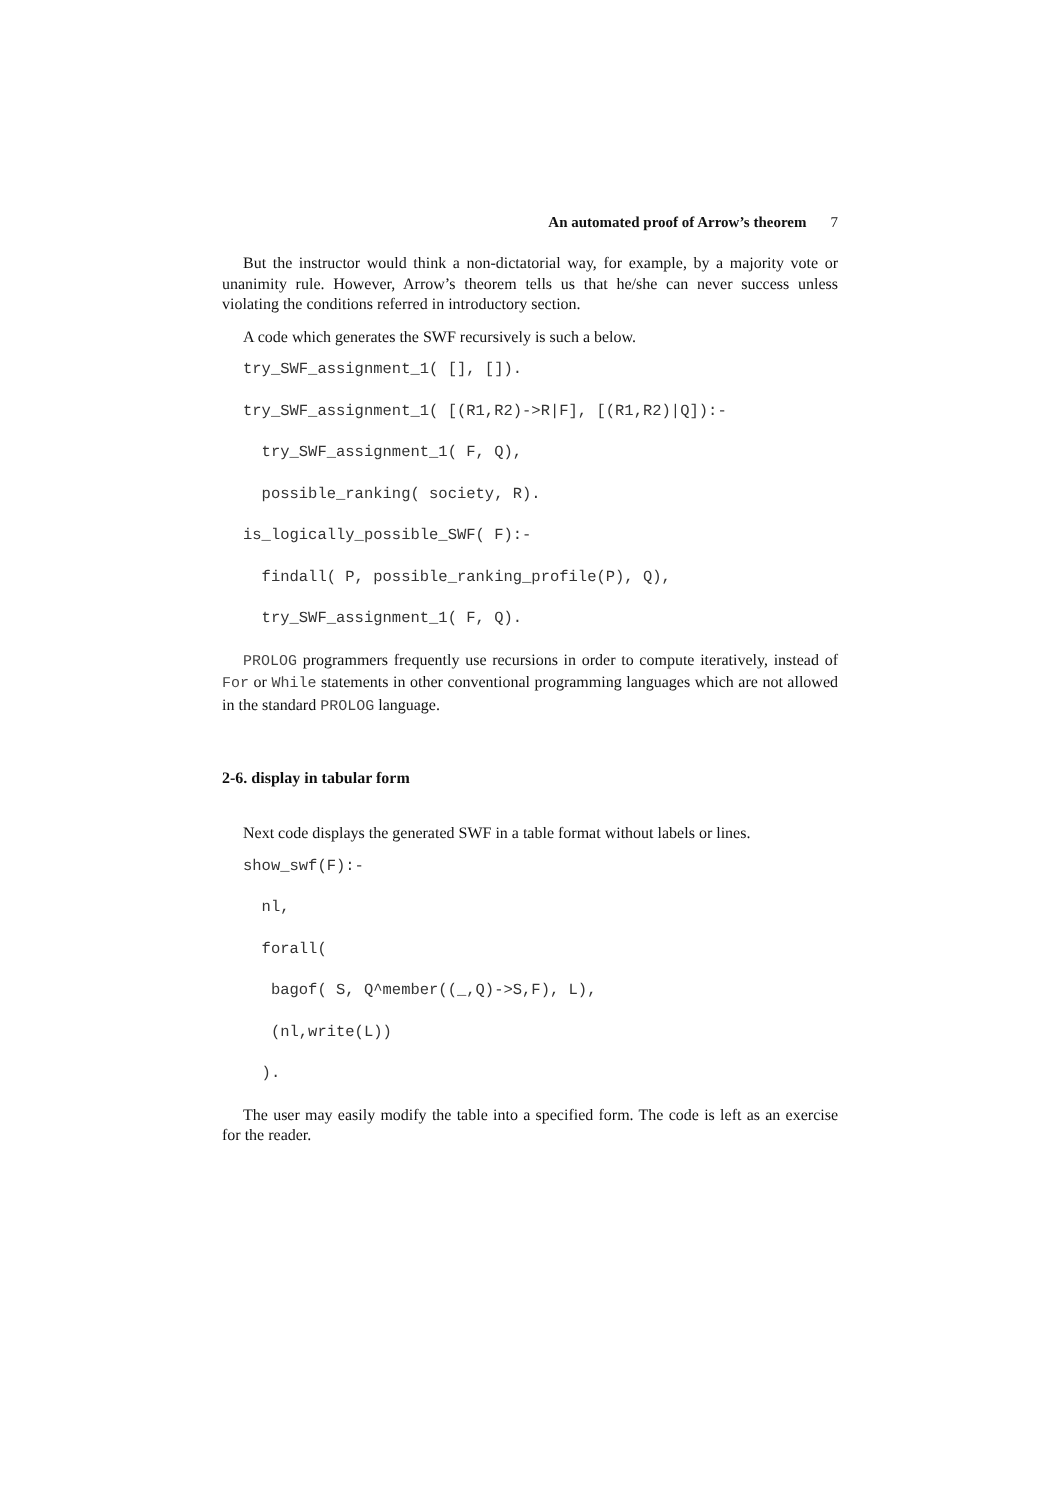An automated proof of Arrow’s theorem 7
But the instructor would think a non-dictatorial way, for example, by a majority vote or unanimity rule. However, Arrow’s theorem tells us that he/she can never success unless violating the conditions referred in introductory section.
A code which generates the SWF recursively is such a below.
try_SWF_assignment_1( [], []).
try_SWF_assignment_1( [(R1,R2)->R|F], [(R1,R2)|Q]):-
try_SWF_assignment_1( F, Q),
possible_ranking( society, R).
is_logically_possible_SWF( F):-
findall( P, possible_ranking_profile(P), Q),
try_SWF_assignment_1( F, Q).
PROLOG programmers frequently use recursions in order to compute iteratively, instead of For or While statements in other conventional programming languages which are not allowed in the standard PROLOG language.
2-6. display in tabular form
Next code displays the generated SWF in a table format without labels or lines.
show_swf(F):-
nl,
forall(
bagof( S, Q^member((_,Q)->S,F), L),
(nl,write(L))
).
The user may easily modify the table into a specified form. The code is left as an exercise for the reader.